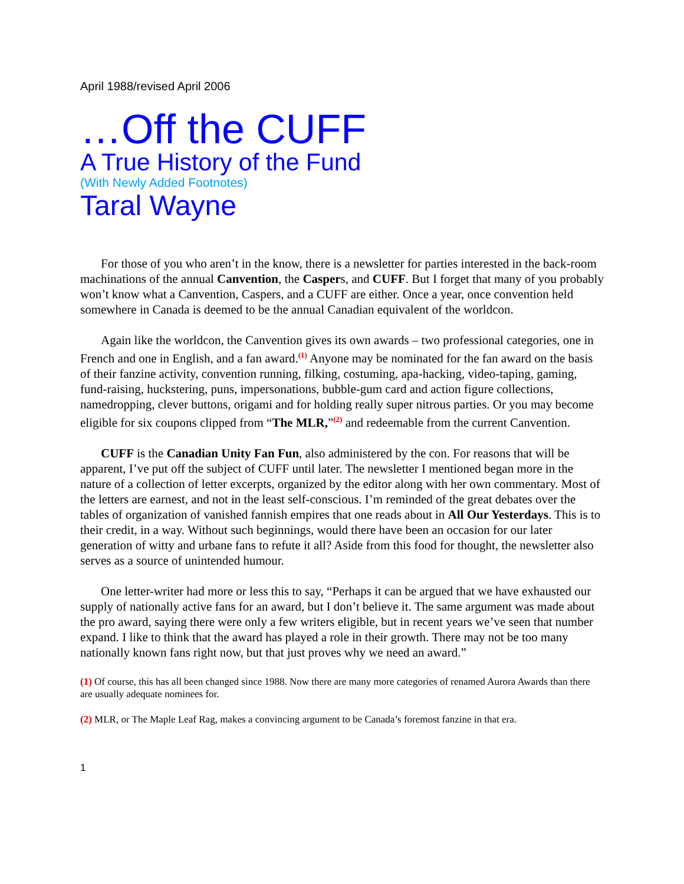April 1988/revised April 2006
…Off the CUFF
A True History of the Fund
(With Newly Added Footnotes)
Taral Wayne
For those of you who aren’t in the know, there is a newsletter for parties interested in the back-room machinations of the annual Canvention, the Caspers, and CUFF. But I forget that many of you probably won’t know what a Canvention, Caspers, and a CUFF are either. Once a year, once convention held somewhere in Canada is deemed to be the annual Canadian equivalent of the worldcon.
Again like the worldcon, the Canvention gives its own awards – two professional categories, one in French and one in English, and a fan award.<sup>(1)</sup> Anyone may be nominated for the fan award on the basis of their fanzine activity, convention running, filking, costuming, apa-hacking, video-taping, gaming, fund-raising, huckstering, puns, impersonations, bubble-gum card and action figure collections, namedropping, clever buttons, origami and for holding really super nitrous parties. Or you may become eligible for six coupons clipped from “The MLR,”<sup>(2)</sup> and redeemable from the current Canvention.
CUFF is the Canadian Unity Fan Fun, also administered by the con. For reasons that will be apparent, I’ve put off the subject of CUFF until later. The newsletter I mentioned began more in the nature of a collection of letter excerpts, organized by the editor along with her own commentary. Most of the letters are earnest, and not in the least self-conscious. I’m reminded of the great debates over the tables of organization of vanished fannish empires that one reads about in All Our Yesterdays. This is to their credit, in a way. Without such beginnings, would there have been an occasion for our later generation of witty and urbane fans to refute it all? Aside from this food for thought, the newsletter also serves as a source of unintended humour.
One letter-writer had more or less this to say, “Perhaps it can be argued that we have exhausted our supply of nationally active fans for an award, but I don’t believe it. The same argument was made about the pro award, saying there were only a few writers eligible, but in recent years we’ve seen that number expand. I like to think that the award has played a role in their growth. There may not be too many nationally known fans right now, but that just proves why we need an award.”
(1) Of course, this has all been changed since 1988. Now there are many more categories of renamed Aurora Awards than there are usually adequate nominees for.
(2) MLR, or The Maple Leaf Rag, makes a convincing argument to be Canada’s foremost fanzine in that era.
1